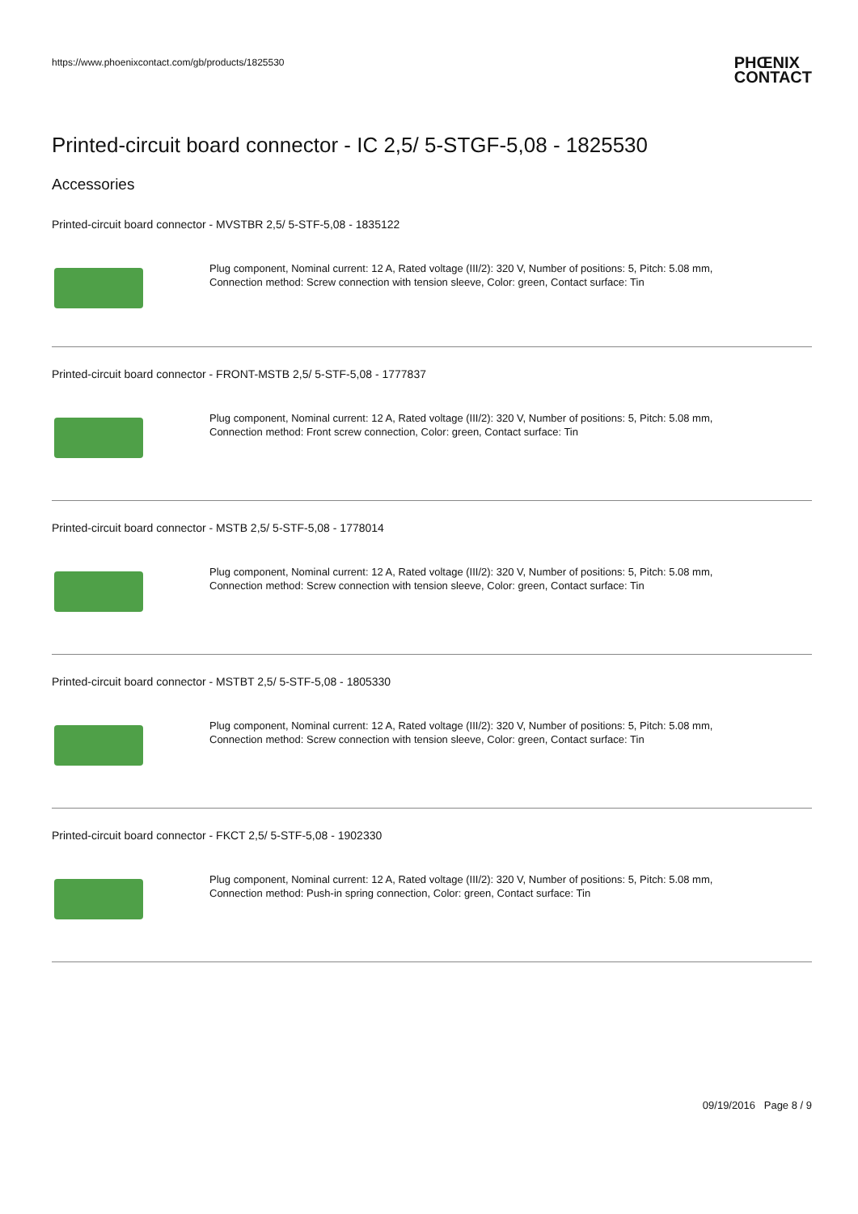https://www.phoenixcontact.com/gb/products/1825530
PHŒNIX
CONTACT
Printed-circuit board connector - IC 2,5/ 5-STGF-5,08 - 1825530
Accessories
Printed-circuit board connector - MVSTBR 2,5/ 5-STF-5,08 - 1835122
Plug component, Nominal current: 12 A, Rated voltage (III/2): 320 V, Number of positions: 5, Pitch: 5.08 mm,
Connection method: Screw connection with tension sleeve, Color: green, Contact surface: Tin
Printed-circuit board connector - FRONT-MSTB 2,5/ 5-STF-5,08 - 1777837
Plug component, Nominal current: 12 A, Rated voltage (III/2): 320 V, Number of positions: 5, Pitch: 5.08 mm,
Connection method: Front screw connection, Color: green, Contact surface: Tin
Printed-circuit board connector - MSTB 2,5/ 5-STF-5,08 - 1778014
Plug component, Nominal current: 12 A, Rated voltage (III/2): 320 V, Number of positions: 5, Pitch: 5.08 mm,
Connection method: Screw connection with tension sleeve, Color: green, Contact surface: Tin
Printed-circuit board connector - MSTBT 2,5/ 5-STF-5,08 - 1805330
Plug component, Nominal current: 12 A, Rated voltage (III/2): 320 V, Number of positions: 5, Pitch: 5.08 mm,
Connection method: Screw connection with tension sleeve, Color: green, Contact surface: Tin
Printed-circuit board connector - FKCT 2,5/ 5-STF-5,08 - 1902330
Plug component, Nominal current: 12 A, Rated voltage (III/2): 320 V, Number of positions: 5, Pitch: 5.08 mm,
Connection method: Push-in spring connection, Color: green, Contact surface: Tin
09/19/2016 Page 8 / 9